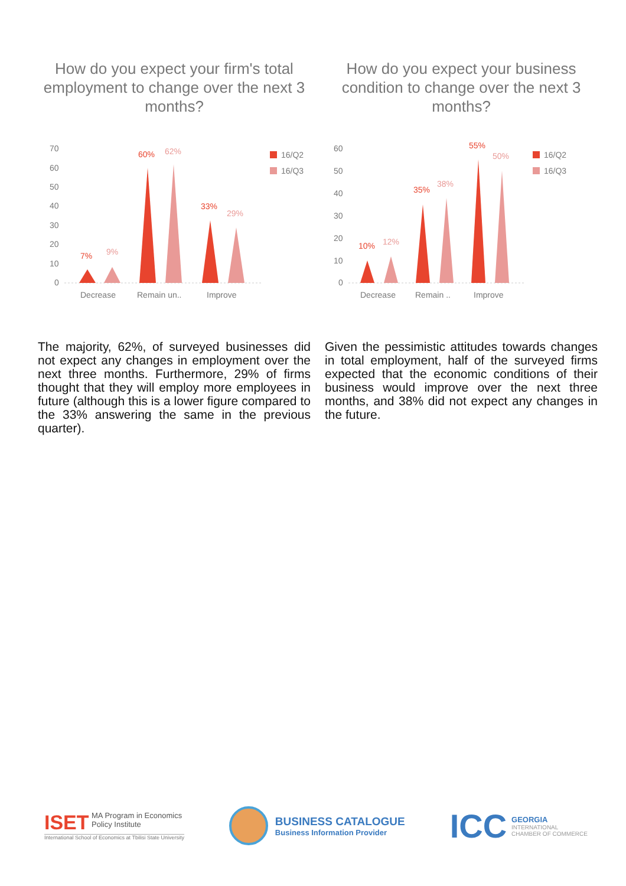How do you expect your firm's total employment to change over the next 3 months?
70
60
50
40
30
20
10
0
Decrease
Remain un..
Improve
7%
9%
60%
62%
33%
29%
16/Q2
16/Q3
The majority, 62%, of surveyed businesses did not expect any changes in employment over the next three months. Furthermore, 29% of firms thought that they will employ more employees in future (although this is a lower figure compared to the 33% answering the same in the previous quarter).
How do you expect your business condition to change over the next 3 months?
60
50
40
30
20
10
0
Decrease
Remain ..
Improve
10%
12%
35%
38%
55%
50%
16/Q2
16/Q3
Given the pessimistic attitudes towards changes in total employment, half of the surveyed firms expected that the economic conditions of their business would improve over the next three months, and 38% did not expect any changes in the future.
ISET MA Program in Economics
Policy Institute
International School of Economics at Tbilisi State University
BUSINESS CATALOGUE
Business Information Provider
ICC
GEORGIA
INTERNATIONAL
CHAMBER OF COMMERCE